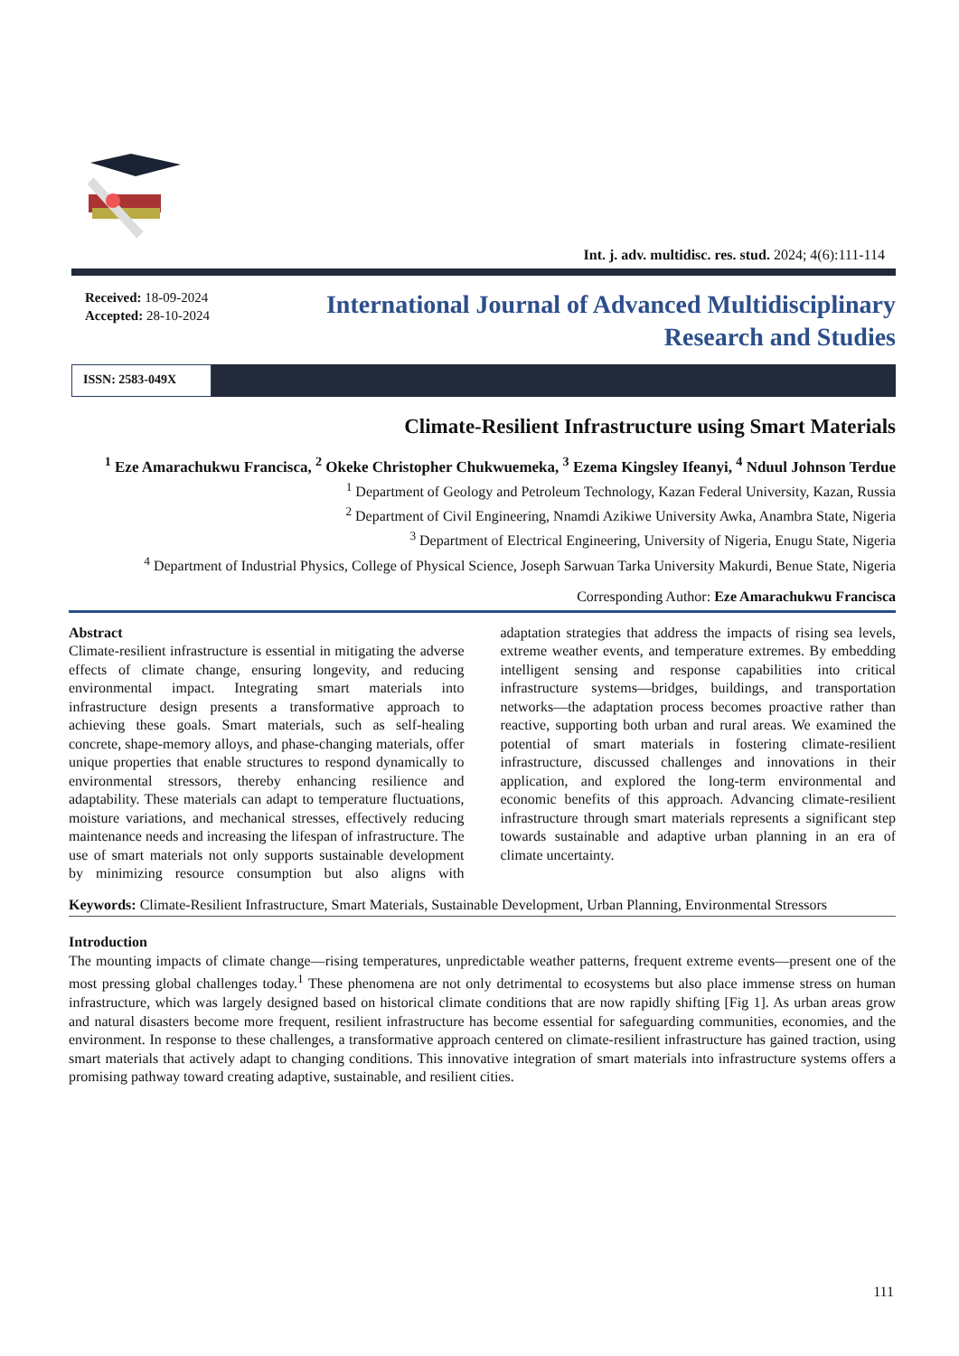Int. j. adv. multidisc. res. stud. 2024; 4(6):111-114
Received: 18-09-2024
Accepted: 28-10-2024
International Journal of Advanced Multidisciplinary
Research and Studies
ISSN: 2583-049X
Climate-Resilient Infrastructure using Smart Materials
<sup>1</sup> Eze Amarachukwu Francisca, <sup>2</sup> Okeke Christopher Chukwuemeka, <sup>3</sup> Ezema Kingsley Ifeanyi, <sup>4</sup> Nduul Johnson Terdue
<sup>1</sup> Department of Geology and Petroleum Technology, Kazan Federal University, Kazan, Russia
<sup>2</sup> Department of Civil Engineering, Nnamdi Azikiwe University Awka, Anambra State, Nigeria
<sup>3</sup> Department of Electrical Engineering, University of Nigeria, Enugu State, Nigeria
<sup>4</sup> Department of Industrial Physics, College of Physical Science, Joseph Sarwuan Tarka University Makurdi, Benue State, Nigeria
Corresponding Author: Eze Amarachukwu Francisca
Abstract
Climate-resilient infrastructure is essential in mitigating the adverse effects of climate change, ensuring longevity, and reducing environmental impact. Integrating smart materials into infrastructure design presents a transformative approach to achieving these goals. Smart materials, such as self-healing concrete, shape-memory alloys, and phase-changing materials, offer unique properties that enable structures to respond dynamically to environmental stressors, thereby enhancing resilience and adaptability. These materials can adapt to temperature fluctuations, moisture variations, and mechanical stresses, effectively reducing maintenance needs and increasing the lifespan of infrastructure. The use of smart materials not only supports sustainable development by minimizing resource consumption but also aligns with adaptation strategies that address the impacts of rising sea levels, extreme weather events, and temperature extremes. By embedding intelligent sensing and response capabilities into critical infrastructure systems—bridges, buildings, and transportation networks—the adaptation process becomes proactive rather than reactive, supporting both urban and rural areas. We examined the potential of smart materials in fostering climate-resilient infrastructure, discussed challenges and innovations in their application, and explored the long-term environmental and economic benefits of this approach. Advancing climate-resilient infrastructure through smart materials represents a significant step towards sustainable and adaptive urban planning in an era of climate uncertainty.
Keywords: Climate-Resilient Infrastructure, Smart Materials, Sustainable Development, Urban Planning, Environmental Stressors
Introduction
The mounting impacts of climate change—rising temperatures, unpredictable weather patterns, frequent extreme events—present one of the most pressing global challenges today.<sup>1</sup> These phenomena are not only detrimental to ecosystems but also place immense stress on human infrastructure, which was largely designed based on historical climate conditions that are now rapidly shifting [Fig 1]. As urban areas grow and natural disasters become more frequent, resilient infrastructure has become essential for safeguarding communities, economies, and the environment. In response to these challenges, a transformative approach centered on climate-resilient infrastructure has gained traction, using smart materials that actively adapt to changing conditions. This innovative integration of smart materials into infrastructure systems offers a promising pathway toward creating adaptive, sustainable, and resilient cities.
111